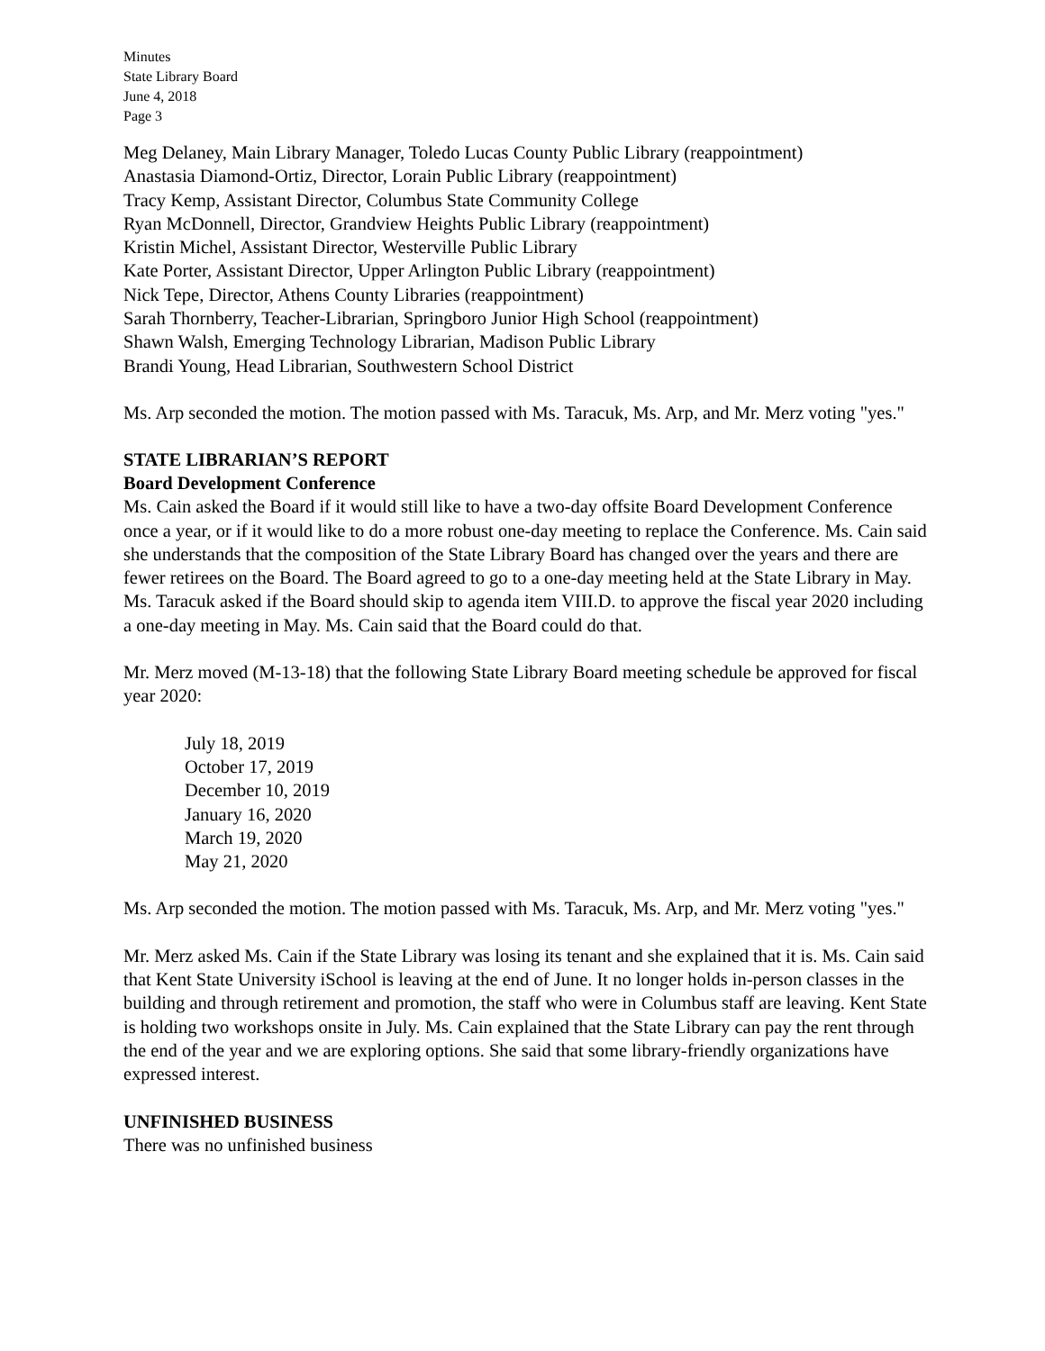Minutes
State Library Board
June 4, 2018
Page 3
Meg Delaney, Main Library Manager, Toledo Lucas County Public Library (reappointment)
Anastasia Diamond-Ortiz, Director, Lorain Public Library (reappointment)
Tracy Kemp, Assistant Director, Columbus State Community College
Ryan McDonnell, Director, Grandview Heights Public Library (reappointment)
Kristin Michel, Assistant Director, Westerville Public Library
Kate Porter, Assistant Director, Upper Arlington Public Library (reappointment)
Nick Tepe, Director, Athens County Libraries (reappointment)
Sarah Thornberry, Teacher-Librarian, Springboro Junior High School (reappointment)
Shawn Walsh, Emerging Technology Librarian, Madison Public Library
Brandi Young, Head Librarian, Southwestern School District
Ms. Arp seconded the motion. The motion passed with Ms. Taracuk, Ms. Arp, and Mr. Merz voting "yes."
STATE LIBRARIAN’S REPORT
Board Development Conference
Ms. Cain asked the Board if it would still like to have a two-day offsite Board Development Conference once a year, or if it would like to do a more robust one-day meeting to replace the Conference. Ms. Cain said she understands that the composition of the State Library Board has changed over the years and there are fewer retirees on the Board. The Board agreed to go to a one-day meeting held at the State Library in May. Ms. Taracuk asked if the Board should skip to agenda item VIII.D. to approve the fiscal year 2020 including a one-day meeting in May. Ms. Cain said that the Board could do that.
Mr. Merz moved (M-13-18) that the following State Library Board meeting schedule be approved for fiscal year 2020:
July 18, 2019
October 17, 2019
December 10, 2019
January 16, 2020
March 19, 2020
May 21, 2020
Ms. Arp seconded the motion. The motion passed with Ms. Taracuk, Ms. Arp, and Mr. Merz voting "yes."
Mr. Merz asked Ms. Cain if the State Library was losing its tenant and she explained that it is. Ms. Cain said that Kent State University iSchool is leaving at the end of June. It no longer holds in-person classes in the building and through retirement and promotion, the staff who were in Columbus staff are leaving. Kent State is holding two workshops onsite in July. Ms. Cain explained that the State Library can pay the rent through the end of the year and we are exploring options. She said that some library-friendly organizations have expressed interest.
UNFINISHED BUSINESS
There was no unfinished business